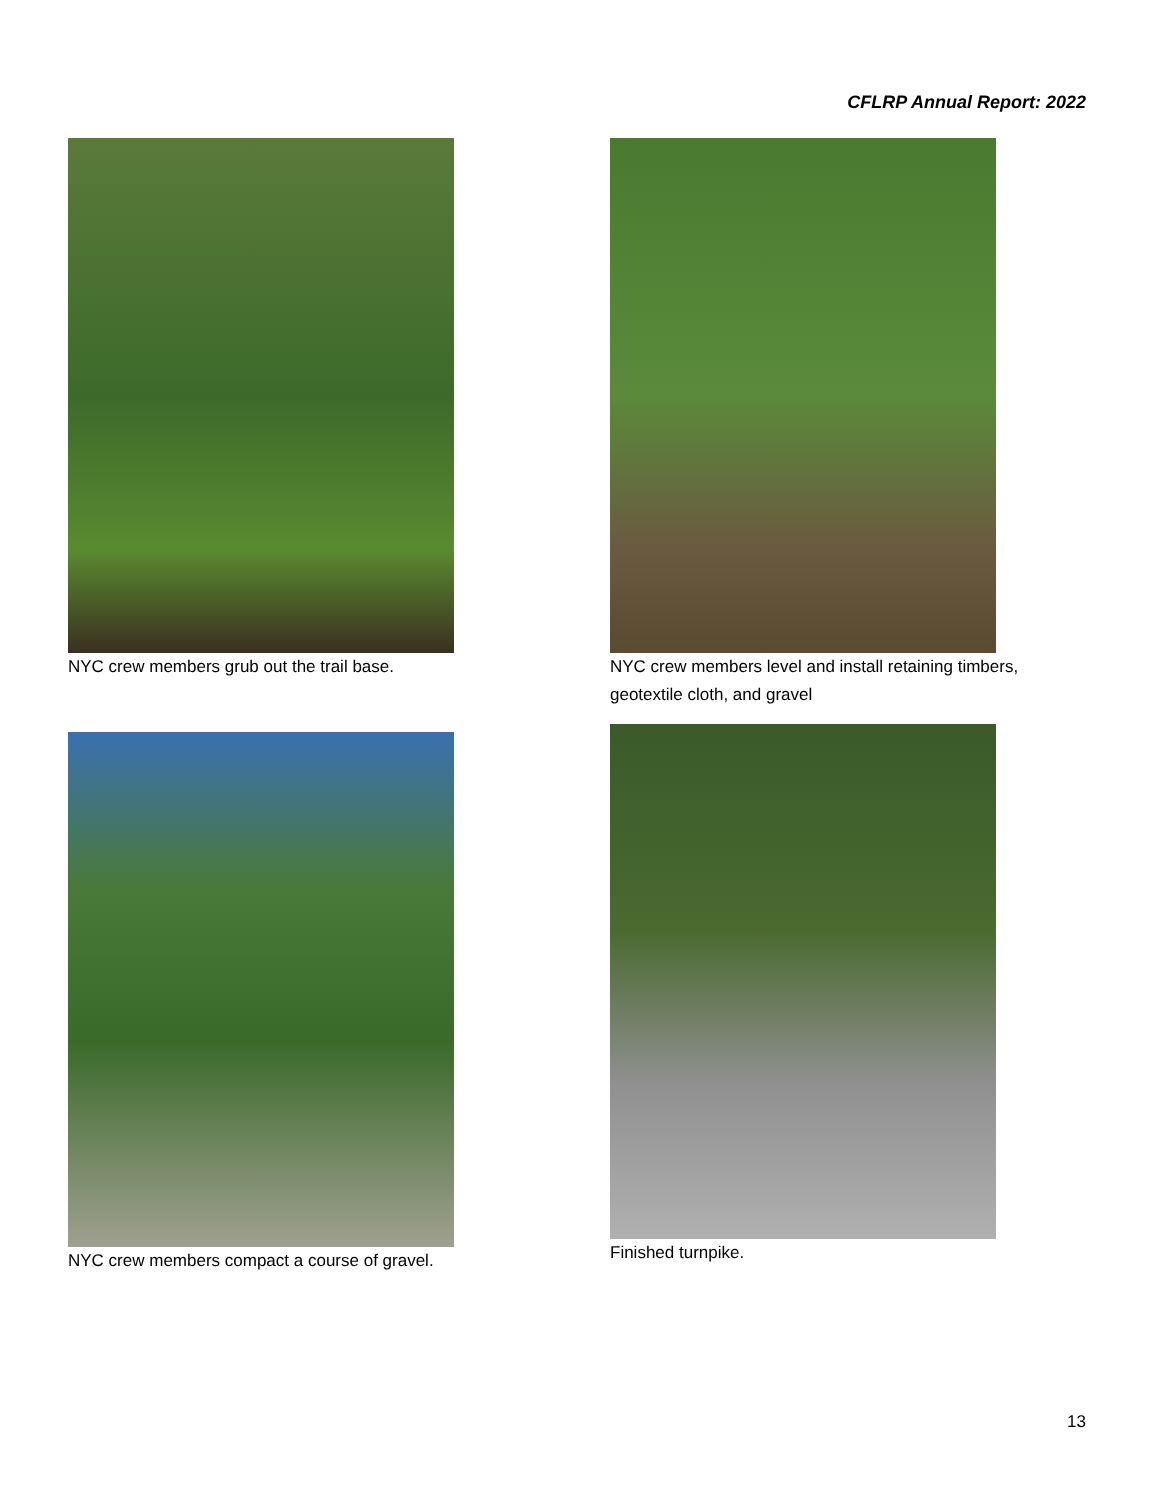CFLRP Annual Report: 2022
NYC crew members grub out the trail base.
NYC crew members level and install retaining timbers, geotextile cloth, and gravel
NYC crew members compact a course of gravel. Finished turnpike.
13